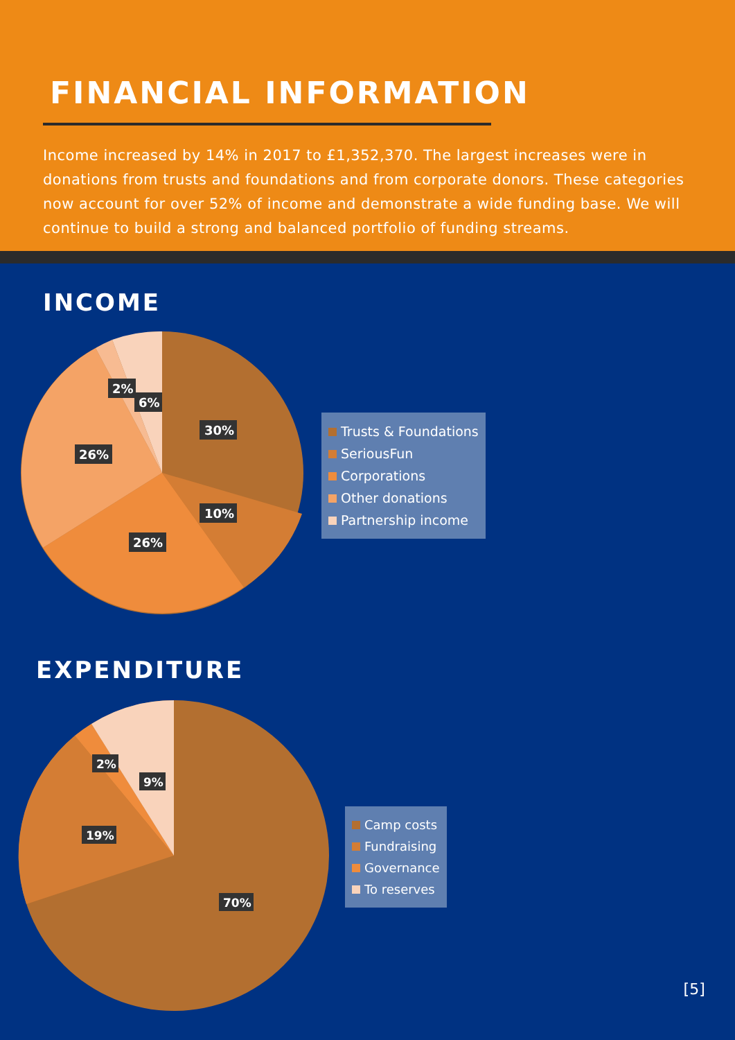FINANCIAL INFORMATION
Income increased by 14% in 2017 to £1,352,370. The largest increases were in donations from trusts and foundations and from corporate donors. These categories now account for over 52% of income and demonstrate a wide funding base. We will continue to build a strong and balanced portfolio of funding streams.
INCOME
2%
6%
30%
26%
10%
26%
Trusts & Foundations
SeriousFun
Corporations
Other donations
Partnership income
EXPENDITURE
2%
9%
19%
70%
Camp costs
Fundraising
Governance
To reserves
[5]